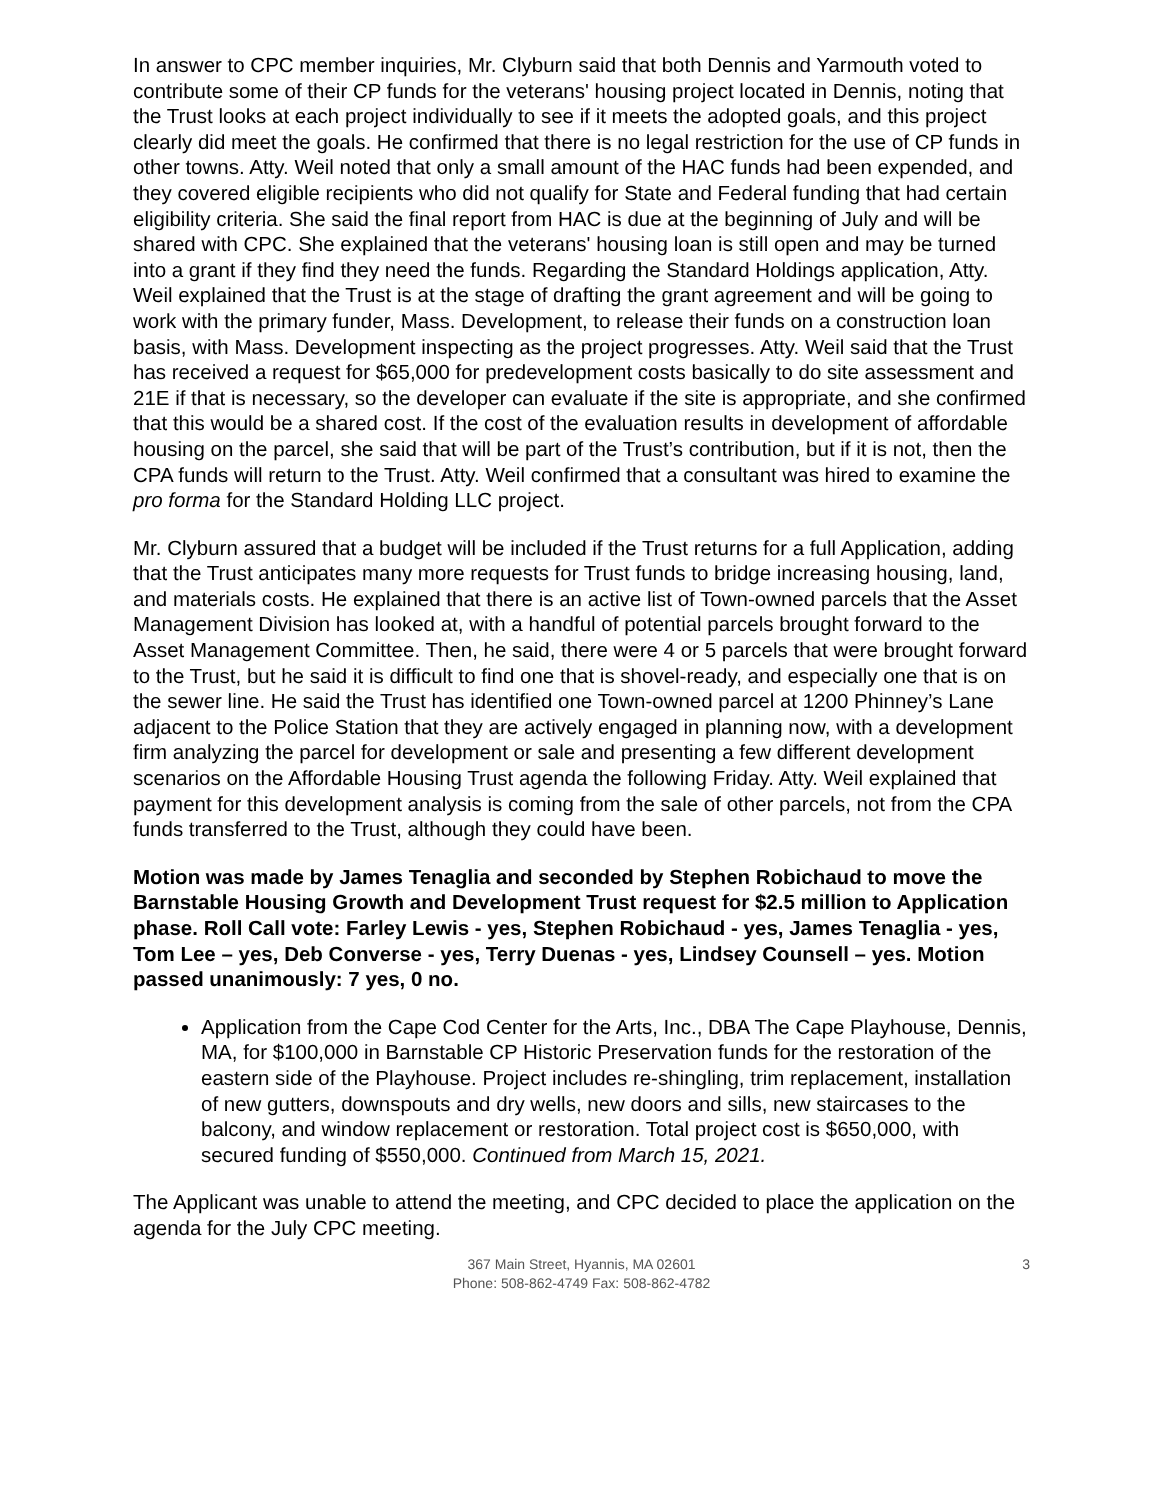In answer to CPC member inquiries, Mr. Clyburn said that both Dennis and Yarmouth voted to contribute some of their CP funds for the veterans' housing project located in Dennis, noting that the Trust looks at each project individually to see if it meets the adopted goals, and this project clearly did meet the goals. He confirmed that there is no legal restriction for the use of CP funds in other towns. Atty. Weil noted that only a small amount of the HAC funds had been expended, and they covered eligible recipients who did not qualify for State and Federal funding that had certain eligibility criteria. She said the final report from HAC is due at the beginning of July and will be shared with CPC. She explained that the veterans' housing loan is still open and may be turned into a grant if they find they need the funds. Regarding the Standard Holdings application, Atty. Weil explained that the Trust is at the stage of drafting the grant agreement and will be going to work with the primary funder, Mass. Development, to release their funds on a construction loan basis, with Mass. Development inspecting as the project progresses. Atty. Weil said that the Trust has received a request for $65,000 for predevelopment costs basically to do site assessment and 21E if that is necessary, so the developer can evaluate if the site is appropriate, and she confirmed that this would be a shared cost. If the cost of the evaluation results in development of affordable housing on the parcel, she said that will be part of the Trust’s contribution, but if it is not, then the CPA funds will return to the Trust. Atty. Weil confirmed that a consultant was hired to examine the pro forma for the Standard Holding LLC project.
Mr. Clyburn assured that a budget will be included if the Trust returns for a full Application, adding that the Trust anticipates many more requests for Trust funds to bridge increasing housing, land, and materials costs. He explained that there is an active list of Town-owned parcels that the Asset Management Division has looked at, with a handful of potential parcels brought forward to the Asset Management Committee. Then, he said, there were 4 or 5 parcels that were brought forward to the Trust, but he said it is difficult to find one that is shovel-ready, and especially one that is on the sewer line. He said the Trust has identified one Town-owned parcel at 1200 Phinney’s Lane adjacent to the Police Station that they are actively engaged in planning now, with a development firm analyzing the parcel for development or sale and presenting a few different development scenarios on the Affordable Housing Trust agenda the following Friday. Atty. Weil explained that payment for this development analysis is coming from the sale of other parcels, not from the CPA funds transferred to the Trust, although they could have been.
Motion was made by James Tenaglia and seconded by Stephen Robichaud to move the Barnstable Housing Growth and Development Trust request for $2.5 million to Application phase. Roll Call vote: Farley Lewis - yes, Stephen Robichaud - yes, James Tenaglia - yes, Tom Lee – yes, Deb Converse - yes, Terry Duenas - yes, Lindsey Counsell – yes. Motion passed unanimously: 7 yes, 0 no.
Application from the Cape Cod Center for the Arts, Inc., DBA The Cape Playhouse, Dennis, MA, for $100,000 in Barnstable CP Historic Preservation funds for the restoration of the eastern side of the Playhouse. Project includes re-shingling, trim replacement, installation of new gutters, downspouts and dry wells, new doors and sills, new staircases to the balcony, and window replacement or restoration. Total project cost is $650,000, with secured funding of $550,000. Continued from March 15, 2021.
The Applicant was unable to attend the meeting, and CPC decided to place the application on the agenda for the July CPC meeting.
367 Main Street, Hyannis, MA 02601
Phone: 508-862-4749 Fax: 508-862-4782
3